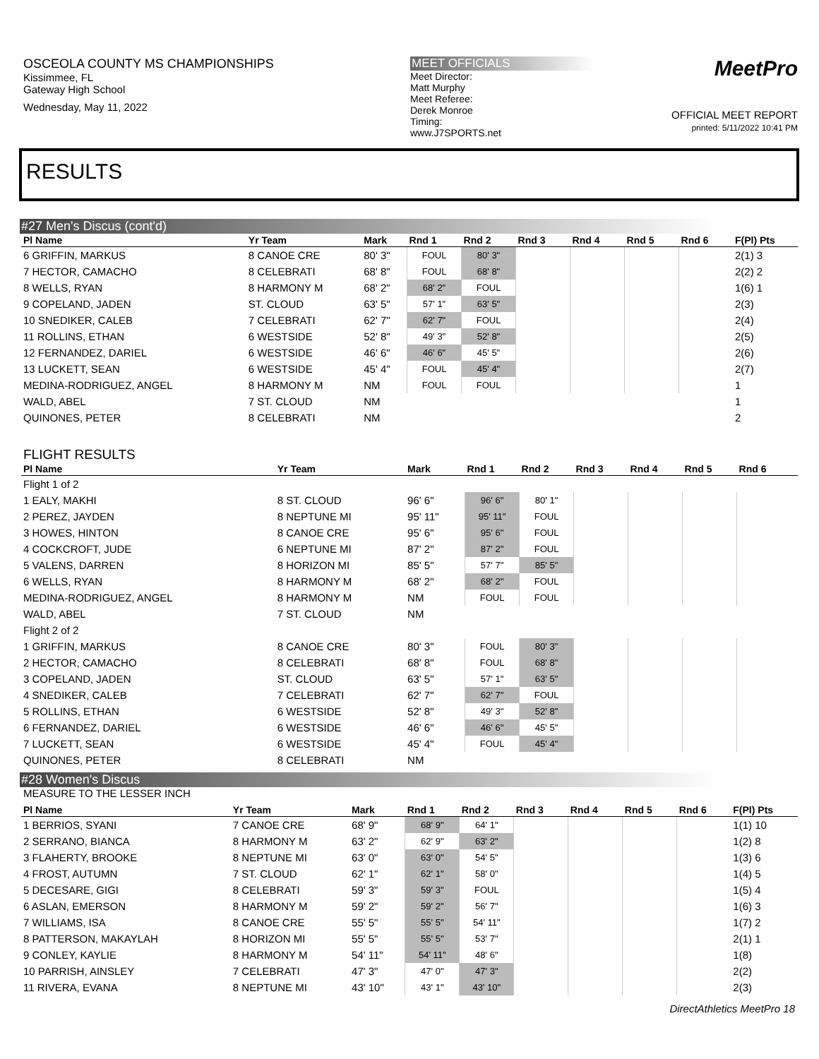OSCEOLA COUNTY MS CHAMPIONSHIPS
Kissimmee, FL
Gateway High School
Wednesday, May 11, 2022
MEET OFFICIALS
Meet Director:
Matt Murphy
Meet Referee:
Derek Monroe
Timing:
www.J7SPORTS.net
MeetPro
OFFICIAL MEET REPORT
printed: 5/11/2022 10:41 PM
RESULTS
#27 Men's Discus (cont'd)
| Pl Name | Yr Team | Mark | Rnd 1 | Rnd 2 | Rnd 3 | Rnd 4 | Rnd 5 | Rnd 6 | F(Pl) Pts |
| --- | --- | --- | --- | --- | --- | --- | --- | --- | --- |
| 6 GRIFFIN, MARKUS | 8 CANOE CRE | 80' 3" | FOUL | 80' 3" | | | | | 2(1) 3 |
| 7 HECTOR, CAMACHO | 8 CELEBRATI | 68' 8" | FOUL | 68' 8" | | | | | 2(2) 2 |
| 8 WELLS, RYAN | 8 HARMONY M | 68' 2" | 68' 2" | FOUL | | | | | 1(6) 1 |
| 9 COPELAND, JADEN | ST. CLOUD | 63' 5" | 57' 1" | 63' 5" | | | | | 2(3) |
| 10 SNEDIKER, CALEB | 7 CELEBRATI | 62' 7" | 62' 7" | FOUL | | | | | 2(4) |
| 11 ROLLINS, ETHAN | 6 WESTSIDE | 52' 8" | 49' 3" | 52' 8" | | | | | 2(5) |
| 12 FERNANDEZ, DARIEL | 6 WESTSIDE | 46' 6" | 46' 6" | 45' 5" | | | | | 2(6) |
| 13 LUCKETT, SEAN | 6 WESTSIDE | 45' 4" | FOUL | 45' 4" | | | | | 2(7) |
| MEDINA-RODRIGUEZ, ANGEL | 8 HARMONY M | NM | FOUL | FOUL | | | | | 1 |
| WALD, ABEL | 7 ST. CLOUD | NM | | | | | | | 1 |
| QUINONES, PETER | 8 CELEBRATI | NM | | | | | | | 2 |
FLIGHT RESULTS
| Pl Name | Yr Team | Mark | Rnd 1 | Rnd 2 | Rnd 3 | Rnd 4 | Rnd 5 | Rnd 6 | |
| --- | --- | --- | --- | --- | --- | --- | --- | --- | --- |
| Flight 1 of 2 | | | | | | | | | |
| 1 EALY, MAKHI | 8 ST. CLOUD | 96' 6" | 96' 6" | 80' 1" | | | | | |
| 2 PEREZ, JAYDEN | 8 NEPTUNE MI | 95' 11" | 95' 11" | FOUL | | | | | |
| 3 HOWES, HINTON | 8 CANOE CRE | 95' 6" | 95' 6" | FOUL | | | | | |
| 4 COCKCROFT, JUDE | 6 NEPTUNE MI | 87' 2" | 87' 2" | FOUL | | | | | |
| 5 VALENS, DARREN | 8 HORIZON MI | 85' 5" | 57' 7" | 85' 5" | | | | | |
| 6 WELLS, RYAN | 8 HARMONY M | 68' 2" | 68' 2" | FOUL | | | | | |
| MEDINA-RODRIGUEZ, ANGEL | 8 HARMONY M | NM | FOUL | FOUL | | | | | |
| WALD, ABEL | 7 ST. CLOUD | NM | | | | | | | |
| Flight 2 of 2 | | | | | | | | | |
| 1 GRIFFIN, MARKUS | 8 CANOE CRE | 80' 3" | FOUL | 80' 3" | | | | | |
| 2 HECTOR, CAMACHO | 8 CELEBRATI | 68' 8" | FOUL | 68' 8" | | | | | |
| 3 COPELAND, JADEN | ST. CLOUD | 63' 5" | 57' 1" | 63' 5" | | | | | |
| 4 SNEDIKER, CALEB | 7 CELEBRATI | 62' 7" | 62' 7" | FOUL | | | | | |
| 5 ROLLINS, ETHAN | 6 WESTSIDE | 52' 8" | 49' 3" | 52' 8" | | | | | |
| 6 FERNANDEZ, DARIEL | 6 WESTSIDE | 46' 6" | 46' 6" | 45' 5" | | | | | |
| 7 LUCKETT, SEAN | 6 WESTSIDE | 45' 4" | FOUL | 45' 4" | | | | | |
| QUINONES, PETER | 8 CELEBRATI | NM | | | | | | | |
#28 Women's Discus
MEASURE TO THE LESSER INCH
| Pl Name | Yr Team | Mark | Rnd 1 | Rnd 2 | Rnd 3 | Rnd 4 | Rnd 5 | Rnd 6 | F(Pl) Pts |
| --- | --- | --- | --- | --- | --- | --- | --- | --- | --- |
| 1 BERRIOS, SYANI | 7 CANOE CRE | 68' 9" | 68' 9" | 64' 1" | | | | | 1(1) 10 |
| 2 SERRANO, BIANCA | 8 HARMONY M | 63' 2" | 62' 9" | 63' 2" | | | | | 1(2) 8 |
| 3 FLAHERTY, BROOKE | 8 NEPTUNE MI | 63' 0" | 63' 0" | 54' 5" | | | | | 1(3) 6 |
| 4 FROST, AUTUMN | 7 ST. CLOUD | 62' 1" | 62' 1" | 58' 0" | | | | | 1(4) 5 |
| 5 DECESARE, GIGI | 8 CELEBRATI | 59' 3" | 59' 3" | FOUL | | | | | 1(5) 4 |
| 6 ASLAN, EMERSON | 8 HARMONY M | 59' 2" | 59' 2" | 56' 7" | | | | | 1(6) 3 |
| 7 WILLIAMS, ISA | 8 CANOE CRE | 55' 5" | 55' 5" | 54' 11" | | | | | 1(7) 2 |
| 8 PATTERSON, MAKAYLAH | 8 HORIZON MI | 55' 5" | 55' 5" | 53' 7" | | | | | 2(1) 1 |
| 9 CONLEY, KAYLIE | 8 HARMONY M | 54' 11" | 54' 11" | 48' 6" | | | | | 1(8) |
| 10 PARRISH, AINSLEY | 7 CELEBRATI | 47' 3" | 47' 0" | 47' 3" | | | | | 2(2) |
| 11 RIVERA, EVANA | 8 NEPTUNE MI | 43' 10" | 43' 1" | 43' 10" | | | | | 2(3) |
DirectAthletics MeetPro 18